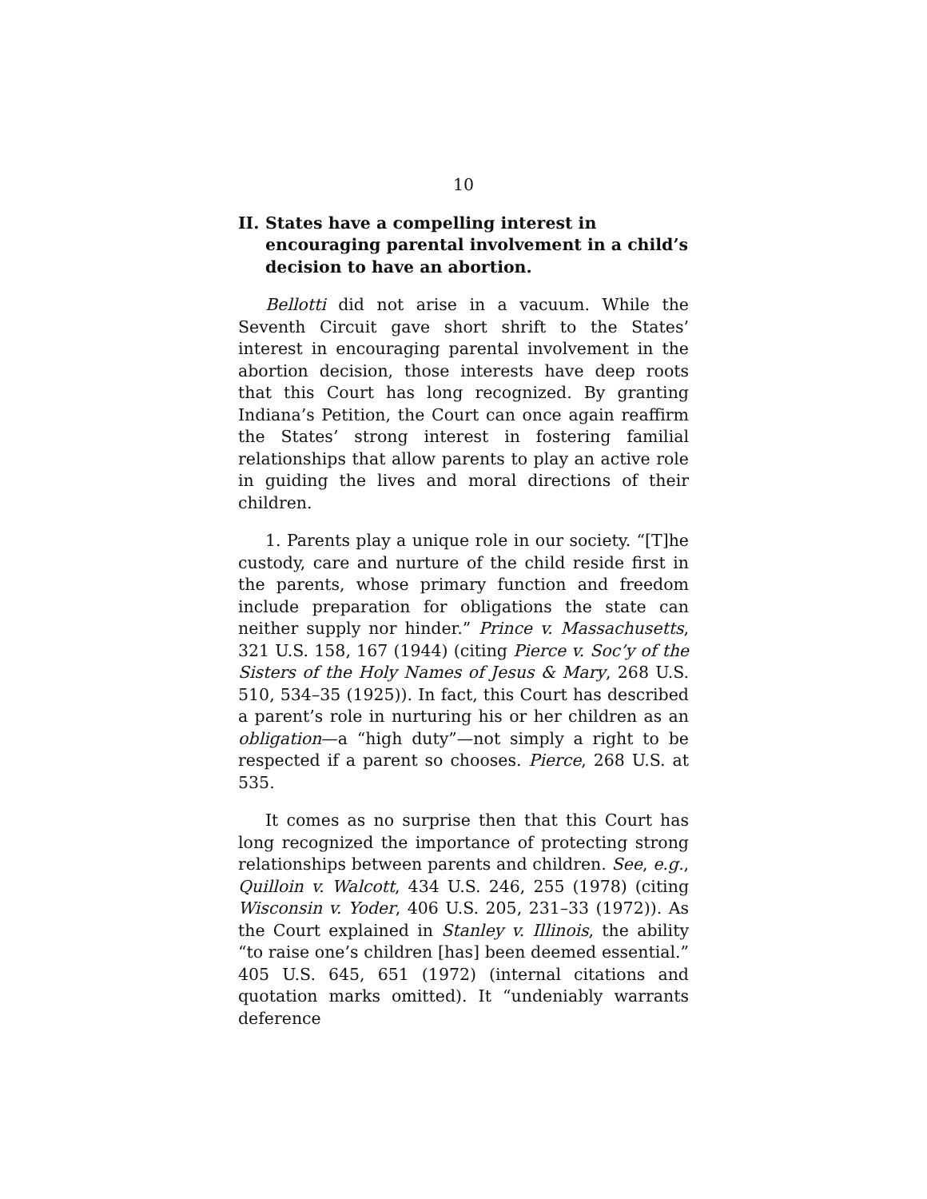10
II. States have a compelling interest in encouraging parental involvement in a child’s decision to have an abortion.
Bellotti did not arise in a vacuum. While the Seventh Circuit gave short shrift to the States’ interest in encouraging parental involvement in the abortion decision, those interests have deep roots that this Court has long recognized. By granting Indiana’s Petition, the Court can once again reaffirm the States’ strong interest in fostering familial relationships that allow parents to play an active role in guiding the lives and moral directions of their children.
1. Parents play a unique role in our society. “[T]he custody, care and nurture of the child reside first in the parents, whose primary function and freedom include preparation for obligations the state can neither supply nor hinder.” Prince v. Massachusetts, 321 U.S. 158, 167 (1944) (citing Pierce v. Soc’y of the Sisters of the Holy Names of Jesus & Mary, 268 U.S. 510, 534–35 (1925)). In fact, this Court has described a parent’s role in nurturing his or her children as an obligation—a “high duty”—not simply a right to be respected if a parent so chooses. Pierce, 268 U.S. at 535.
It comes as no surprise then that this Court has long recognized the importance of protecting strong relationships between parents and children. See, e.g., Quilloin v. Walcott, 434 U.S. 246, 255 (1978) (citing Wisconsin v. Yoder, 406 U.S. 205, 231–33 (1972)). As the Court explained in Stanley v. Illinois, the ability “to raise one’s children [has] been deemed essential.” 405 U.S. 645, 651 (1972) (internal citations and quotation marks omitted). It “undeniably warrants deference